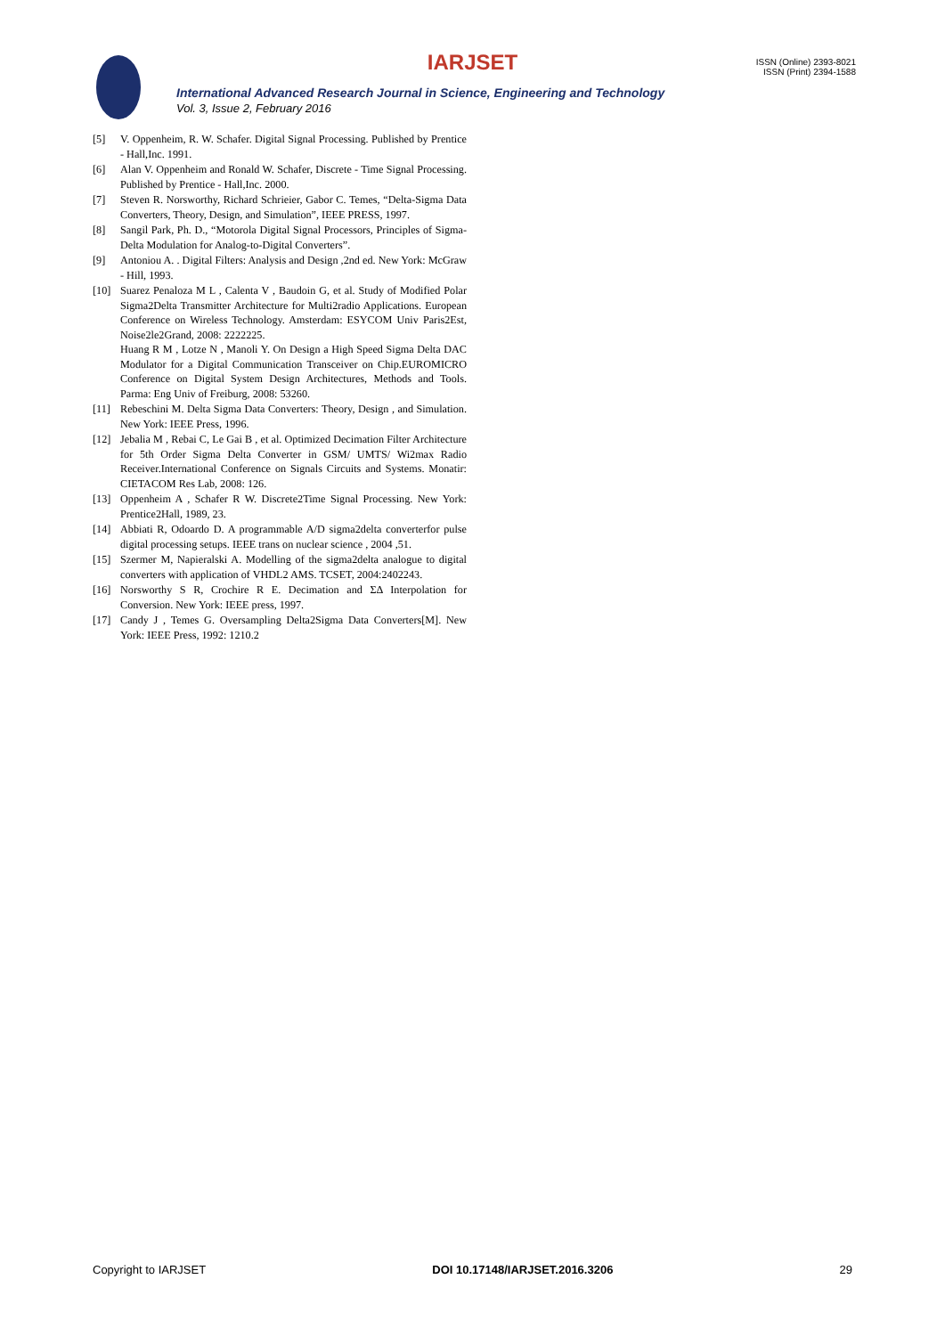IARJSET
ISSN (Online) 2393-8021
ISSN (Print) 2394-1588
International Advanced Research Journal in Science, Engineering and Technology
Vol. 3, Issue 2, February 2016
[5] V. Oppenheim, R. W. Schafer. Digital Signal Processing. Published by Prentice - Hall,Inc. 1991.
[6] Alan V. Oppenheim and Ronald W. Schafer, Discrete - Time Signal Processing. Published by Prentice - Hall,Inc. 2000.
[7] Steven R. Norsworthy, Richard Schrieier, Gabor C. Temes, “Delta-Sigma Data Converters, Theory, Design, and Simulation”, IEEE PRESS, 1997.
[8] Sangil Park, Ph. D., “Motorola Digital Signal Processors, Principles of Sigma-Delta Modulation for Analog-to-Digital Converters”.
[9] Antoniou A. . Digital Filters: Analysis and Design ,2nd ed. New York: McGraw - Hill, 1993.
[10] Suarez Penaloza M L , Calenta V , Baudoin G, et al. Study of Modified Polar Sigma2Delta Transmitter Architecture for Multi2radio Applications. European Conference on Wireless Technology. Amsterdam: ESYCOM Univ Paris2Est, Noise2le2Grand, 2008: 2222225.
Huang R M , Lotze N , Manoli Y. On Design a High Speed Sigma Delta DAC Modulator for a Digital Communication Transceiver on Chip.EUROMICRO Conference on Digital System Design Architectures, Methods and Tools. Parma: Eng Univ of Freiburg, 2008: 53260.
[11] Rebeschini M. Delta Sigma Data Converters: Theory, Design , and Simulation. New York: IEEE Press, 1996.
[12] Jebalia M , Rebai C, Le Gai B , et al. Optimized Decimation Filter Architecture for 5th Order Sigma Delta Converter in GSM/ UMTS/ Wi2max Radio Receiver.International Conference on Signals Circuits and Systems. Monatir: CIETACOM Res Lab, 2008: 126.
[13] Oppenheim A , Schafer R W. Discrete2Time Signal Processing. New York: Prentice2Hall, 1989, 23.
[14] Abbiati R, Odoardo D. A programmable A/D sigma2delta converterfor pulse digital processing setups. IEEE trans on nuclear science , 2004 ,51.
[15] Szermer M, Napieralski A. Modelling of the sigma2delta analogue to digital converters with application of VHDL2 AMS. TCSET, 2004:2402243.
[16] Norsworthy S R, Crochire R E. Decimation and ΣΔ Interpolation for Conversion. New York: IEEE press, 1997.
[17] Candy J , Temes G. Oversampling Delta2Sigma Data Converters[M]. New York: IEEE Press, 1992: 1210.2
Copyright to IARJSET DOI 10.17148/IARJSET.2016.3206 29